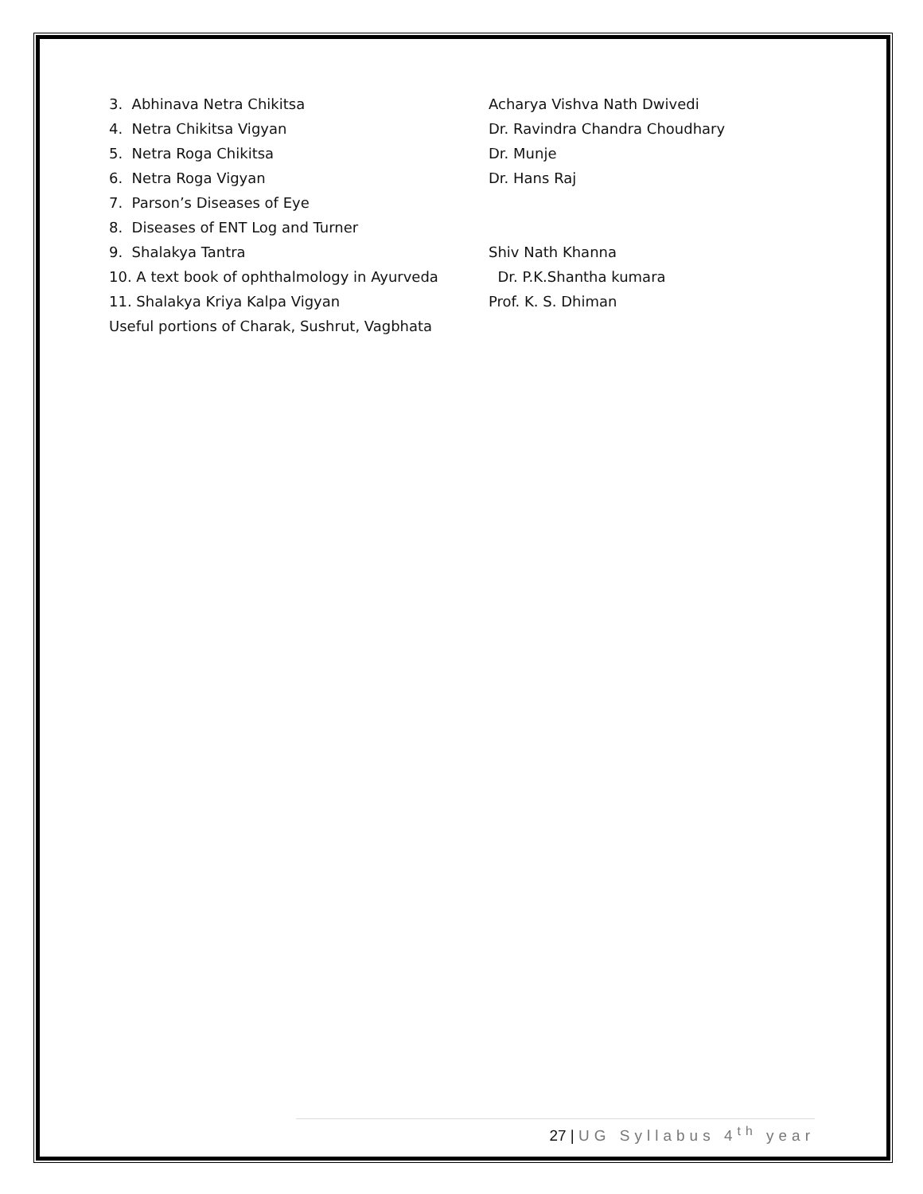3. Abhinava Netra Chikitsa Acharya Vishva Nath Dwivedi
4. Netra Chikitsa Vigyan Dr. Ravindra Chandra Choudhary
5. Netra Roga Chikitsa Dr. Munje
6. Netra Roga Vigyan Dr. Hans Raj
7. Parson’s Diseases of Eye
8. Diseases of ENT Log and Turner
9. Shalakya Tantra Shiv Nath Khanna
10. A text book of ophthalmology in Ayurveda Dr. P.K.Shantha kumara
11. Shalakya Kriya Kalpa Vigyan Prof. K. S. Dhiman
Useful portions of Charak, Sushrut, Vagbhata
27 | UG Syllabus 4<sup>th</sup> year